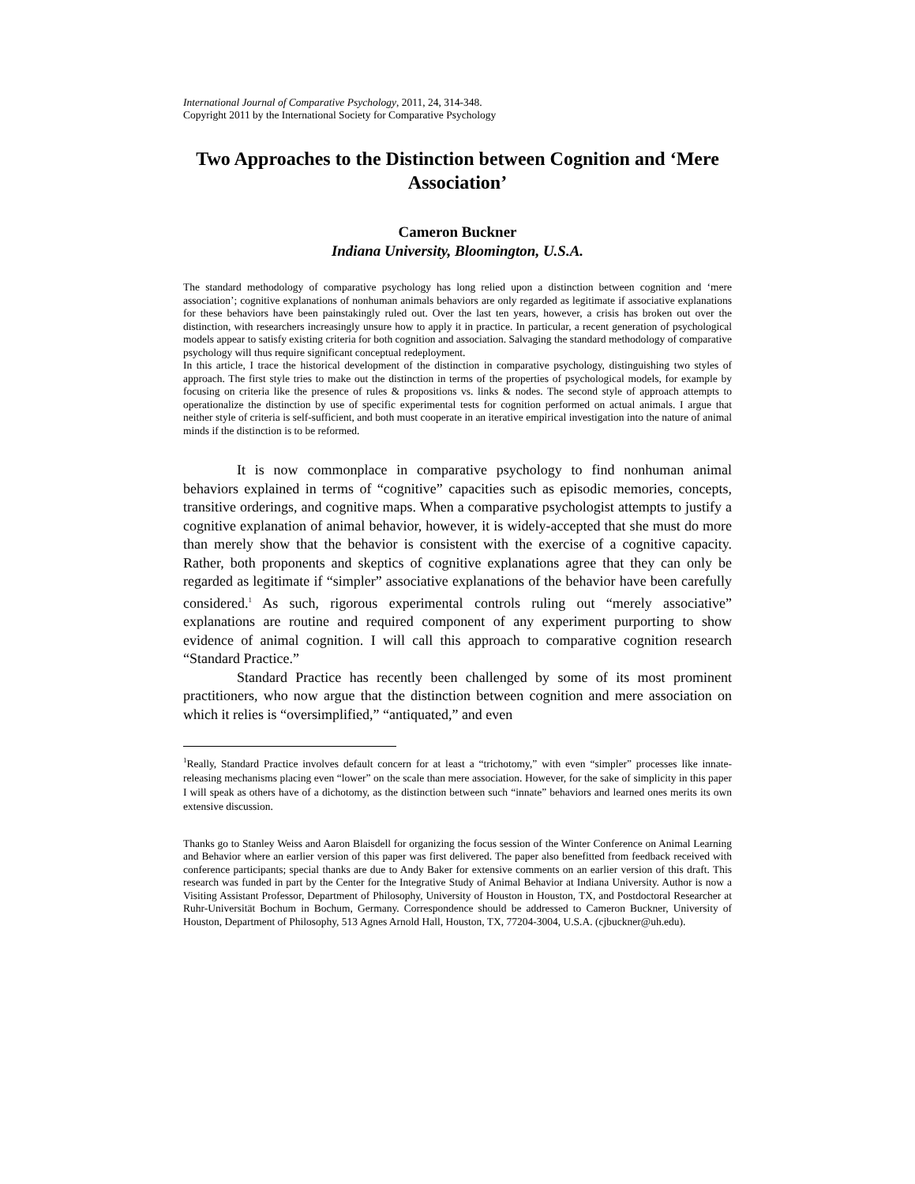International Journal of Comparative Psychology, 2011, 24, 314-348.
Copyright 2011 by the International Society for Comparative Psychology
Two Approaches to the Distinction between Cognition and ‘Mere Association’
Cameron Buckner
Indiana University, Bloomington, U.S.A.
The standard methodology of comparative psychology has long relied upon a distinction between cognition and ‘mere association’; cognitive explanations of nonhuman animals behaviors are only regarded as legitimate if associative explanations for these behaviors have been painstakingly ruled out. Over the last ten years, however, a crisis has broken out over the distinction, with researchers increasingly unsure how to apply it in practice. In particular, a recent generation of psychological models appear to satisfy existing criteria for both cognition and association. Salvaging the standard methodology of comparative psychology will thus require significant conceptual redeployment.
In this article, I trace the historical development of the distinction in comparative psychology, distinguishing two styles of approach. The first style tries to make out the distinction in terms of the properties of psychological models, for example by focusing on criteria like the presence of rules & propositions vs. links & nodes. The second style of approach attempts to operationalize the distinction by use of specific experimental tests for cognition performed on actual animals. I argue that neither style of criteria is self-sufficient, and both must cooperate in an iterative empirical investigation into the nature of animal minds if the distinction is to be reformed.
It is now commonplace in comparative psychology to find nonhuman animal behaviors explained in terms of “cognitive” capacities such as episodic memories, concepts, transitive orderings, and cognitive maps. When a comparative psychologist attempts to justify a cognitive explanation of animal behavior, however, it is widely-accepted that she must do more than merely show that the behavior is consistent with the exercise of a cognitive capacity. Rather, both proponents and skeptics of cognitive explanations agree that they can only be regarded as legitimate if “simpler” associative explanations of the behavior have been carefully considered.<sup>1</sup> As such, rigorous experimental controls ruling out “merely associative” explanations are routine and required component of any experiment purporting to show evidence of animal cognition. I will call this approach to comparative cognition research “Standard Practice.”
Standard Practice has recently been challenged by some of its most prominent practitioners, who now argue that the distinction between cognition and mere association on which it relies is “oversimplified,” “antiquated,” and even
<sup>1</sup> Really, Standard Practice involves default concern for at least a “trichotomy,” with even “simpler” processes like innate-releasing mechanisms placing even “lower” on the scale than mere association. However, for the sake of simplicity in this paper I will speak as others have of a dichotomy, as the distinction between such “innate” behaviors and learned ones merits its own extensive discussion.
Thanks go to Stanley Weiss and Aaron Blaisdell for organizing the focus session of the Winter Conference on Animal Learning and Behavior where an earlier version of this paper was first delivered. The paper also benefitted from feedback received with conference participants; special thanks are due to Andy Baker for extensive comments on an earlier version of this draft. This research was funded in part by the Center for the Integrative Study of Animal Behavior at Indiana University. Author is now a Visiting Assistant Professor, Department of Philosophy, University of Houston in Houston, TX, and Postdoctoral Researcher at Ruhr-Universität Bochum in Bochum, Germany. Correspondence should be addressed to Cameron Buckner, University of Houston, Department of Philosophy, 513 Agnes Arnold Hall, Houston, TX, 77204-3004, U.S.A. (cjbuckner@uh.edu).